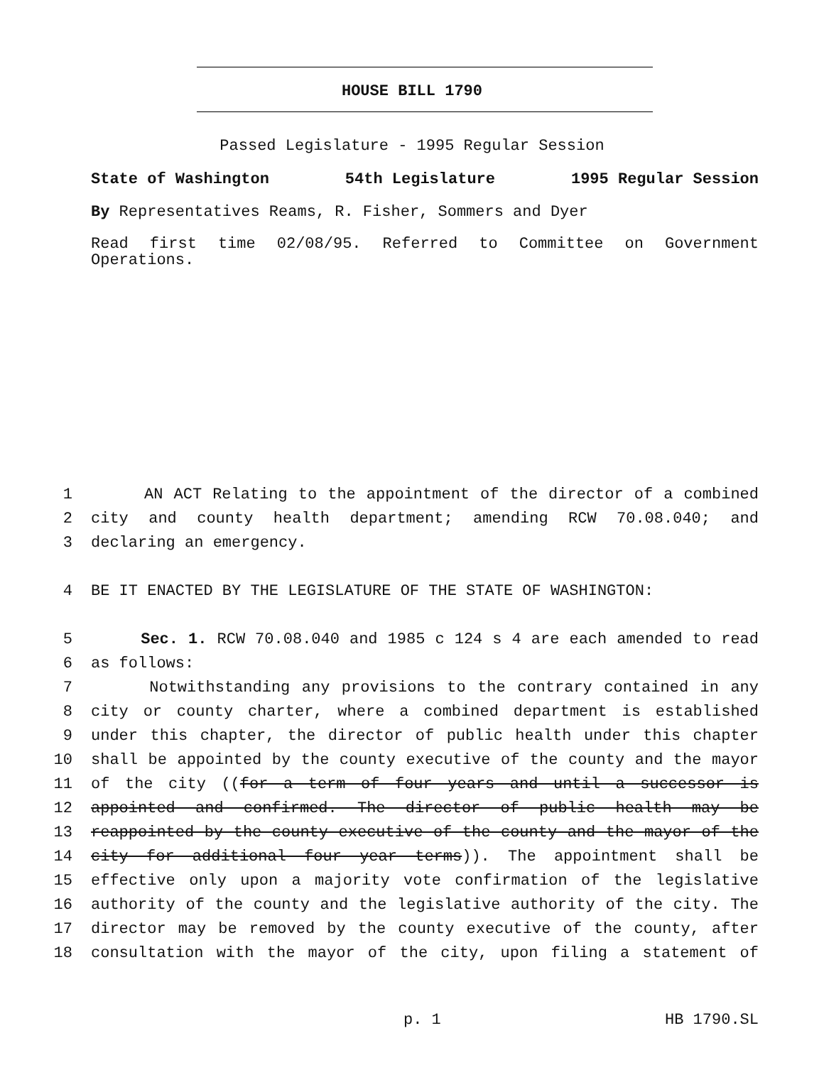HOUSE BILL 1790
Passed Legislature - 1995 Regular Session
State of Washington 54th Legislature 1995 Regular Session
By Representatives Reams, R. Fisher, Sommers and Dyer
Read first time 02/08/95. Referred to Committee on Government Operations.
1 AN ACT Relating to the appointment of the director of a combined
2 city and county health department; amending RCW 70.08.040; and
3 declaring an emergency.
4 BE IT ENACTED BY THE LEGISLATURE OF THE STATE OF WASHINGTON:
5 Sec. 1. RCW 70.08.040 and 1985 c 124 s 4 are each amended to read
6 as follows:
7 Notwithstanding any provisions to the contrary contained in any
8 city or county charter, where a combined department is established
9 under this chapter, the director of public health under this chapter
10 shall be appointed by the county executive of the county and the mayor
11 of the city ((for a term of four years and until a successor is
12 appointed and confirmed. The director of public health may be
13 reappointed by the county executive of the county and the mayor of the
14 city for additional four year terms)). The appointment shall be
15 effective only upon a majority vote confirmation of the legislative
16 authority of the county and the legislative authority of the city. The
17 director may be removed by the county executive of the county, after
18 consultation with the mayor of the city, upon filing a statement of
p. 1 HB 1790.SL